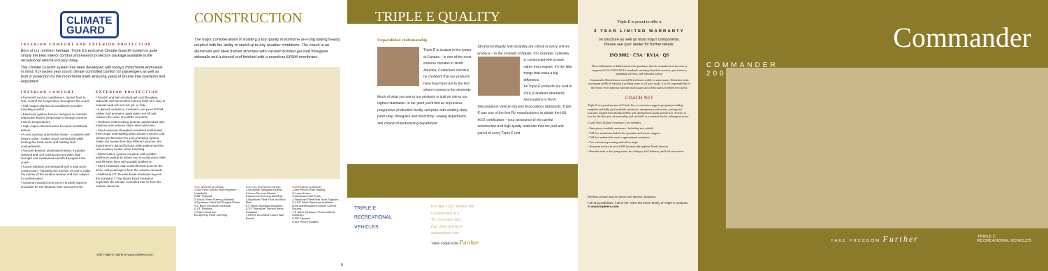CLIMATE
GUARD
INTERIOR COMFORT AND EXTERIOR PROTECTION
Born of our northern heritage, Triple E's exclusive Climate Guard® system is quite simply the best interior comfort and exterior protection package available in the recreational vehicle industry today.
The Climate Guard® system has been developed with today's motorhome enthusiast in mind. It provides year round climate controlled comfort for passengers as well as built in protection for the motorhome itself, ensuring years of trouble free operation and enjoyment.
INTERIOR COMFORT
• Dometic® roof air conditioners, ducted front to rear, control the temperature throughout the coach.
• High output chassis air conditioner provides travelling comfort.
• Electronic ignition furnace designed to maintain requested interior temperatures through extreme exterior temperatures.
• High output chassis heater for quick windshield defrost.
• A rear auxiliary automotive heater - complete with electric valve - makes travel comfortable while heating the fresh water and holding tank compartments.
• Vacuum bonded, aluminium framed, insulated sidewall and roof construction provides high strength and maintained warmth throughout the coach.
• Coach windows are designed with a dual pane construction - impeding the transfer of cold to make the interior of the window warmer and less subject to condensation.
• Optional insulated vent covers provide superior insulation for the fantastic fans and roof vents.
EXTERIOR PROTECTION
• Scratch and hail resistant gel coat fibreglass sidewalls with all weather exterior finish are easy to maintain and will not rust, pit, or fade.
• A domed, seamless, insulated, one piece EPDM rubber roof promotes quick water run off and reduces the noise of outside elements.
• Urethane undercoating protects against dust and moisture and reduces stone and road noise.
• Steel enclosed, fibreglass insulated and heated fresh water and holding tanks assure extreme cold climate performance for your plumbing system. Tanks are heated from two different sources: the motorhome's ducted furnace while parked and the rear auxiliary heater when travelling.
• Winterization system complete with potable antifreeze pickup kit allows you to easily drain tanks and fill water lines with potable antifreeze.
• Steel, insulated, and sealed firewall protects the driver and passengers from the outside elements.
• Additional 1/2" thermal break insulation beyond the standard 1" Styrofoam block insulation separates the climate controlled interior from the outside elements.
Visit Triple E online at www.tripleerv.com.
CONSTRUCTION
The major considerations in building a top quality motorhome are long lasting beauty coupled with the ability to stand up to any weather conditions. The coach is an aluminium and steel framed structure with vacuum bonded gel coat fibreglass sidewalls and a domed roof finished with a seamless EPDM membrane.
Floor (Exterior to Interior)
1.One Piece Woven Poly-Propylene Underbelly
2.3/8" Plywood
3.Tubular Steel Framing (Welded)
4.Styrofoam Filled Wall Support Plates
5.1" Block Styrofoam Insulation
6.1/2" Plywood
7.Carpet Underlay
8.Carpeting (Floor covering)
Sidewalls (Exterior to Interior)
1.Seamless Fibreglass Exterior
2.Luaun Structural Backer
3.Aluminium Framing (Welded)
4.Styrofoam Filled Floor and Roof Plate
5.1" Block Styrofoam Insulation
6.1/2" Styrofoam Thermal Break Insulation
7.Interior Decorative Luaun Wall Panels
Roof (Exterior to Interior)
1.One Piece EPDM Roofing
2.Luaun Backer
3.Aluminium Roof Truss
4.Styrofoam Filled Roof Truss Supports
5.1 1/2" Block Styrofoam Insulation
6.Enclosed/Insulated Climate Control Ducting
7.2" Block Styrofoam Thermal Break Insulation
8.3/8" Plywood
9.One Piece Headliner
5
TRIPLE E QUALITY
Unparalleled craftsmanship
Triple E is located in the centre of Canada – in one of the most extreme climates in North America. Customers can thus be confident that our products have truly been put to the test when it comes to the elements.
Much of what you see in our products is built on site to our highest standards. In our plant you'll find an impressive, progressive production facility complete with welding shop, paint shop, fibreglass and mold shop, sewing department, and cabinet manufacturing department.
Structural integrity and durability are critical in every unit we produce – to the smallest of details. For example, cabinetry is constructed
with screws rather than staples. It's the little things that make a big difference.
All Triple E products are built to CSA (Canadian Standards Association) or RVIA (Recreational Vehicle Industry Association) Standards. Triple E was one of the first RV manufacturers to obtain the ISO 9002 certification – your assurance of the careful construction and high quality materials that are part and parcel of every Triple E unit.
TRIPLE E
RECREATIONAL VEHICLES
P.O. Box 1230, Winkler, MB
Canada R6W 4C4
Tel: (204) 325-4361
Fax: (204) 325-5241
www.tripleerv.com
TAKE FREEDOM Further
Triple E is proud to offer a
2 YEAR LIMITED WARRANTY
on structure as well as most major components.
Please see your dealer for further details.
ISO 9002 · CSA · RVIA · QS
This combination of labels assures the purchaser that the manufacturer has met or surpassed CSA-CRVA-RVIA standards covering electrical services, gas services, plumbing services, and vehicular safety.
Commander Motorhomes exceed 96 inches in width. In some states, 96 inches is the maximum width of vehicles travelling some or all state roads. It is the responsibility of the owner to be familiar with the road usage laws of the states in which you travel.
COACH NET
Triple E is a proud partner of Coach Net, an extensive support program providing complete and fully paid roadside assistance, emergency road service, and special warranty support benefits that follow you throughout Canada and the US. Service is free for the first year of ownership and available at a nominal fee for subsequent years.
Coach Net's 24-hour Customer Care includes:
• Emergency roadside assistance - including tow vehicle
• Toll free technician hotline for operation and service support
• Toll free nationwide service appointment assistance
• Free custom trip routing and colour maps
• Warranty service at over 6,800 locations throughout North America
• Benefits such as free jump starts, tire changes, fuel delivery, and lock out service
Brochure pictures may be shown with optional equipment.
Full of possibilities. Full of life. View the entire family of Triple E products at www.tripleerv.com.
Commander
COMMANDER 2004
TAKE FREEDOM Further TRIPLE E
RECREATIONAL VEHICLES